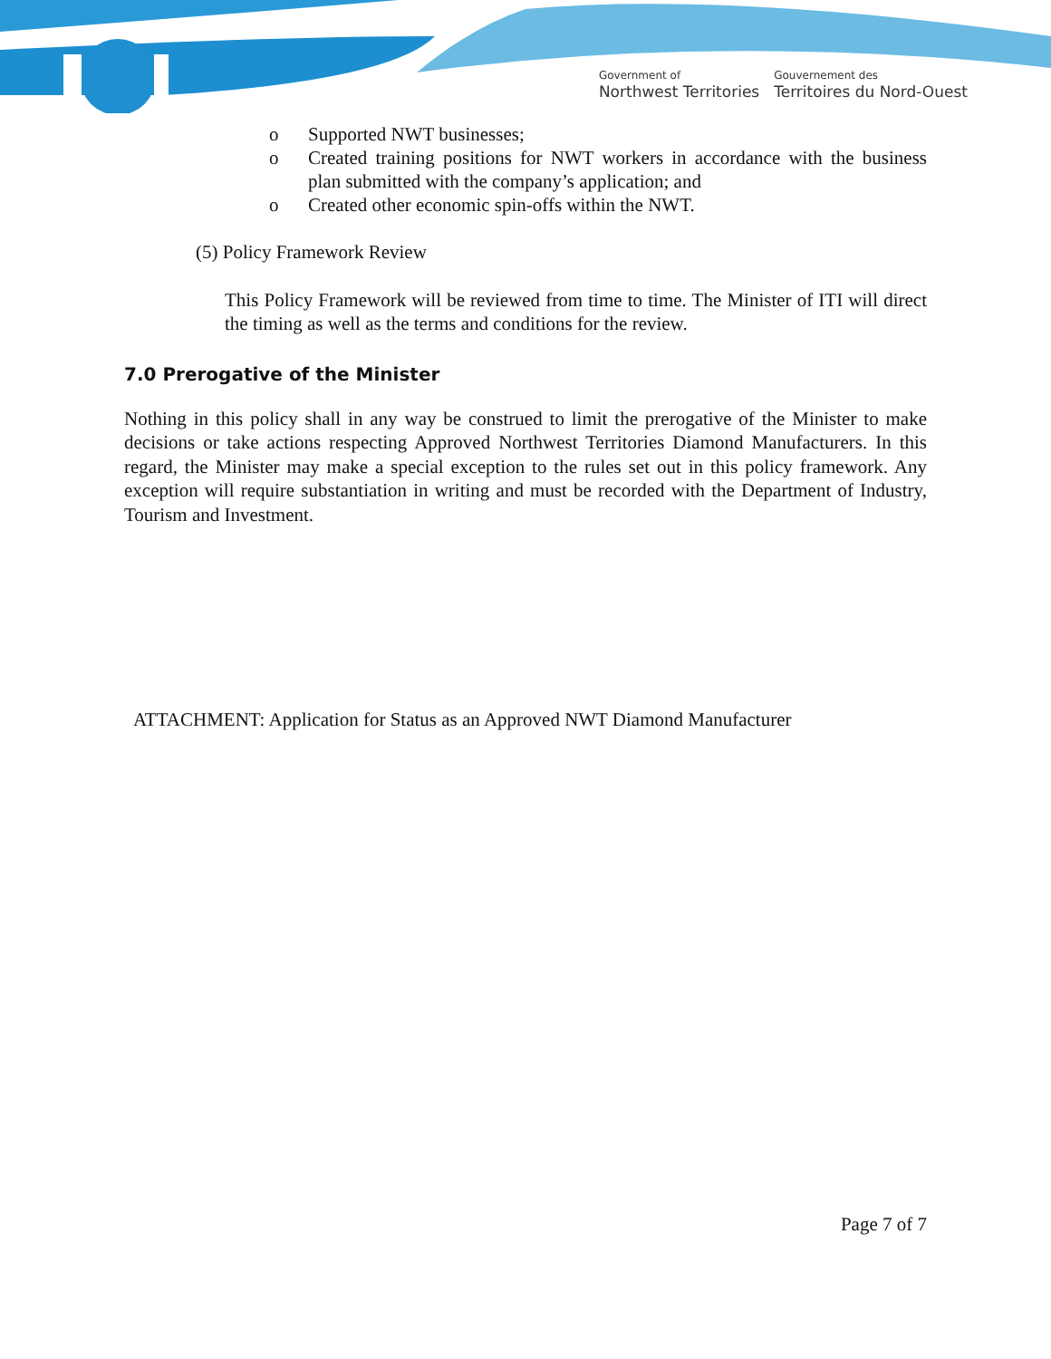Government of
Northwest Territories
Gouvernement des
Territoires du Nord-Ouest
o Supported NWT businesses;
o Created training positions for NWT workers in accordance with the business plan submitted with the company’s application; and
o Created other economic spin-offs within the NWT.
(5) Policy Framework Review
This Policy Framework will be reviewed from time to time. The Minister of ITI will direct the timing as well as the terms and conditions for the review.
7.0 Prerogative of the Minister
Nothing in this policy shall in any way be construed to limit the prerogative of the Minister to make decisions or take actions respecting Approved Northwest Territories Diamond Manufacturers. In this regard, the Minister may make a special exception to the rules set out in this policy framework. Any exception will require substantiation in writing and must be recorded with the Department of Industry, Tourism and Investment.
ATTACHMENT: Application for Status as an Approved NWT Diamond Manufacturer
Page 7 of 7